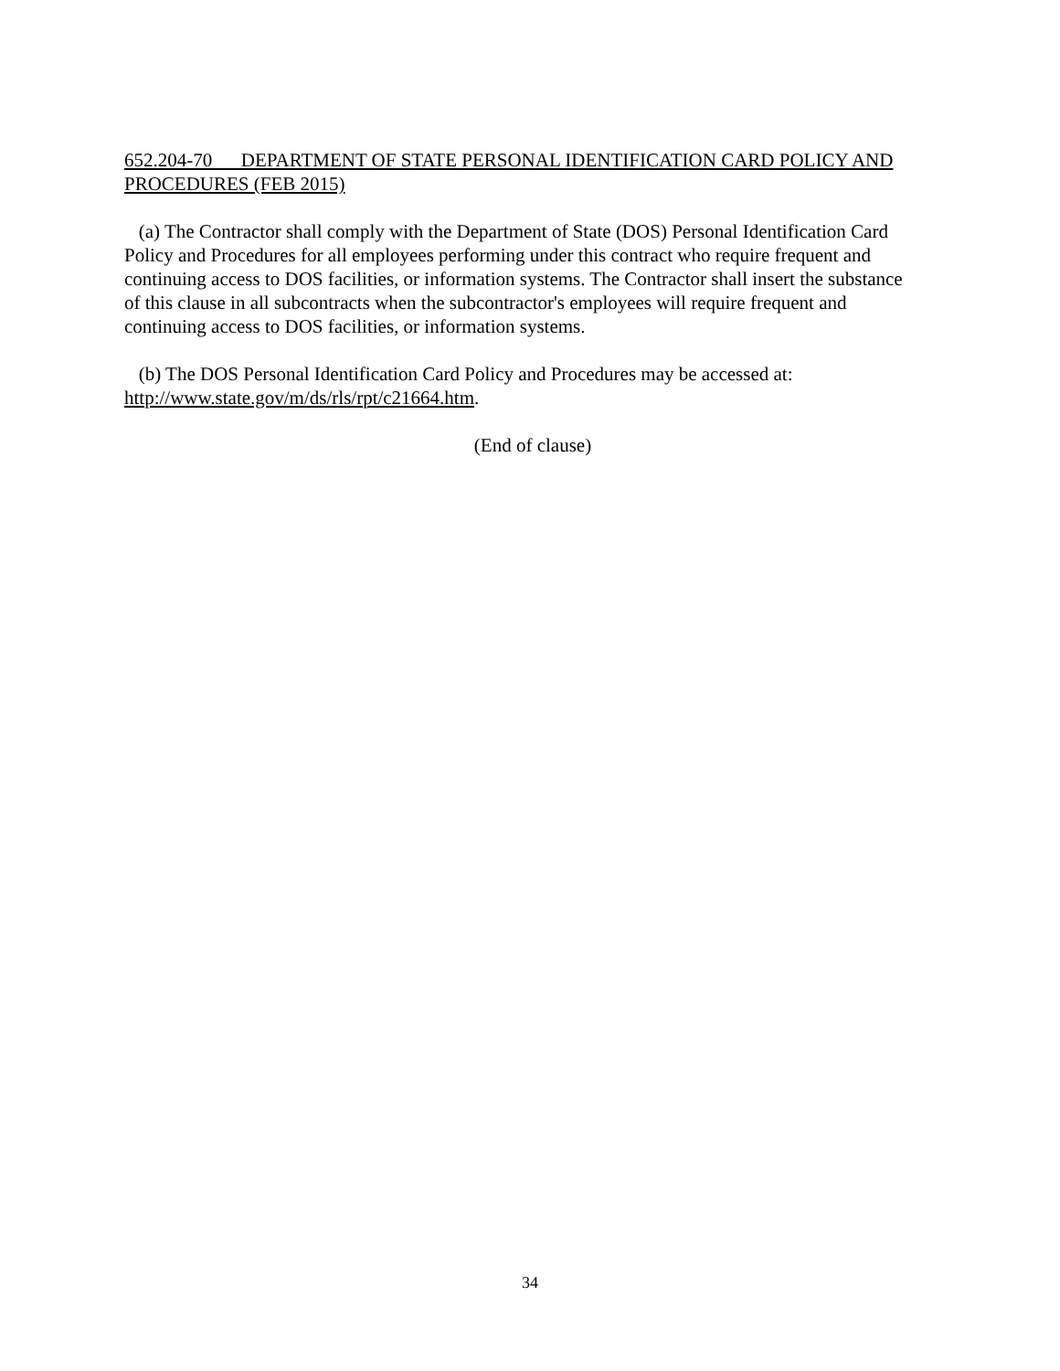652.204-70 DEPARTMENT OF STATE PERSONAL IDENTIFICATION CARD POLICY AND PROCEDURES (FEB 2015)
(a) The Contractor shall comply with the Department of State (DOS) Personal Identification Card Policy and Procedures for all employees performing under this contract who require frequent and continuing access to DOS facilities, or information systems. The Contractor shall insert the substance of this clause in all subcontracts when the subcontractor's employees will require frequent and continuing access to DOS facilities, or information systems.
(b) The DOS Personal Identification Card Policy and Procedures may be accessed at: http://www.state.gov/m/ds/rls/rpt/c21664.htm.
(End of clause)
34